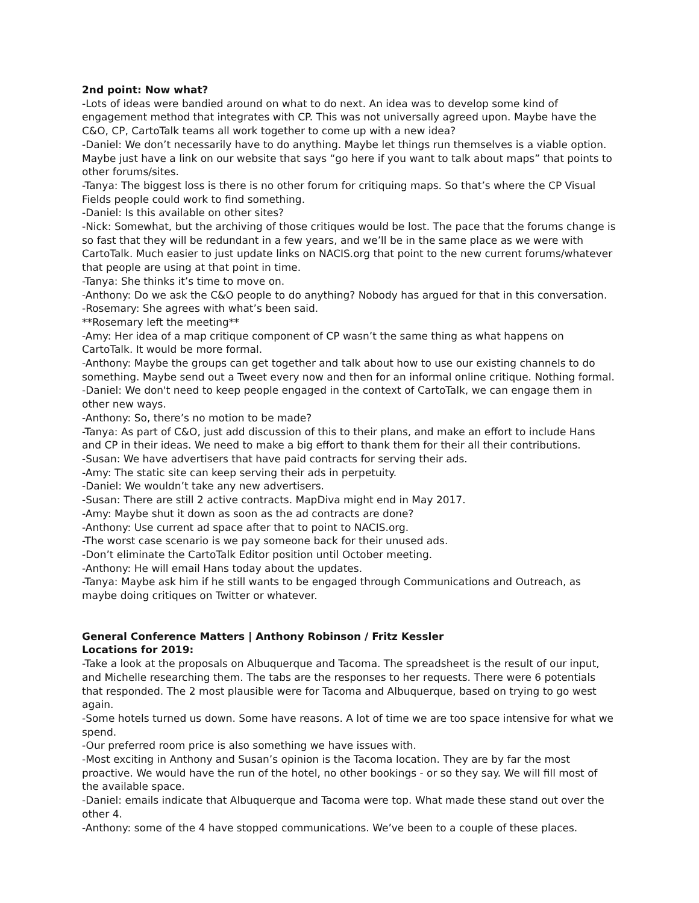2nd point: Now what?
-Lots of ideas were bandied around on what to do next. An idea was to develop some kind of engagement method that integrates with CP. This was not universally agreed upon. Maybe have the C&O, CP, CartoTalk teams all work together to come up with a new idea?
-Daniel: We don’t necessarily have to do anything. Maybe let things run themselves is a viable option. Maybe just have a link on our website that says “go here if you want to talk about maps” that points to other forums/sites.
-Tanya: The biggest loss is there is no other forum for critiquing maps. So that’s where the CP Visual Fields people could work to find something.
-Daniel: Is this available on other sites?
-Nick: Somewhat, but the archiving of those critiques would be lost. The pace that the forums change is so fast that they will be redundant in a few years, and we’ll be in the same place as we were with CartoTalk. Much easier to just update links on NACIS.org that point to the new current forums/whatever that people are using at that point in time.
-Tanya: She thinks it’s time to move on.
-Anthony: Do we ask the C&O people to do anything? Nobody has argued for that in this conversation.
-Rosemary: She agrees with what’s been said.
**Rosemary left the meeting**
-Amy: Her idea of a map critique component of CP wasn’t the same thing as what happens on CartoTalk. It would be more formal.
-Anthony: Maybe the groups can get together and talk about how to use our existing channels to do something. Maybe send out a Tweet every now and then for an informal online critique. Nothing formal.
-Daniel: We don't need to keep people engaged in the context of CartoTalk, we can engage them in other new ways.
-Anthony: So, there’s no motion to be made?
-Tanya: As part of C&O, just add discussion of this to their plans, and make an effort to include Hans and CP in their ideas. We need to make a big effort to thank them for their all their contributions.
-Susan: We have advertisers that have paid contracts for serving their ads.
-Amy: The static site can keep serving their ads in perpetuity.
-Daniel: We wouldn’t take any new advertisers.
-Susan: There are still 2 active contracts. MapDiva might end in May 2017.
-Amy: Maybe shut it down as soon as the ad contracts are done?
-Anthony: Use current ad space after that to point to NACIS.org.
-The worst case scenario is we pay someone back for their unused ads.
-Don’t eliminate the CartoTalk Editor position until October meeting.
-Anthony: He will email Hans today about the updates.
-Tanya: Maybe ask him if he still wants to be engaged through Communications and Outreach, as maybe doing critiques on Twitter or whatever.
General Conference Matters | Anthony Robinson / Fritz Kessler
Locations for 2019:
-Take a look at the proposals on Albuquerque and Tacoma. The spreadsheet is the result of our input, and Michelle researching them. The tabs are the responses to her requests. There were 6 potentials that responded. The 2 most plausible were for Tacoma and Albuquerque, based on trying to go west again.
-Some hotels turned us down. Some have reasons. A lot of time we are too space intensive for what we spend.
-Our preferred room price is also something we have issues with.
-Most exciting in Anthony and Susan’s opinion is the Tacoma location. They are by far the most proactive. We would have the run of the hotel, no other bookings - or so they say. We will fill most of the available space.
-Daniel: emails indicate that Albuquerque and Tacoma were top. What made these stand out over the other 4.
-Anthony: some of the 4 have stopped communications. We’ve been to a couple of these places.